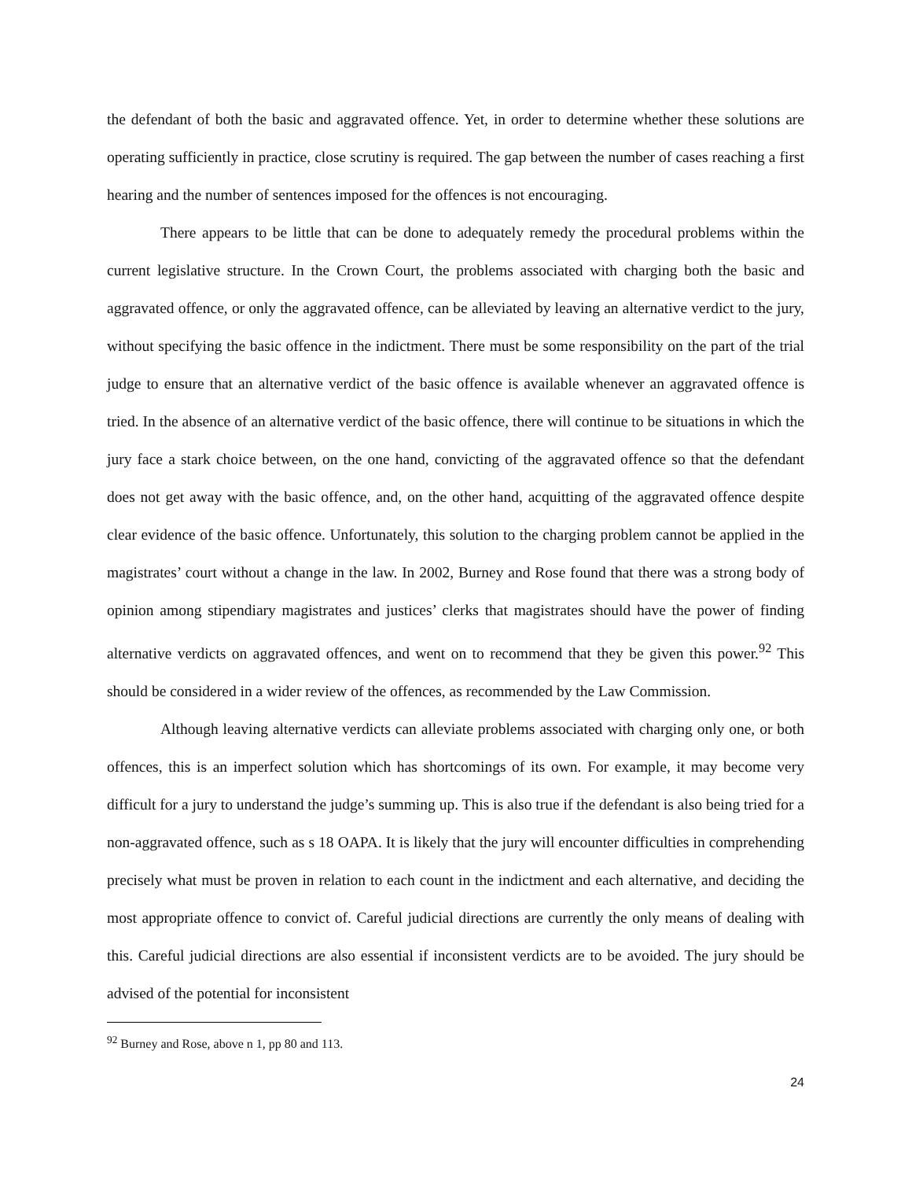the defendant of both the basic and aggravated offence. Yet, in order to determine whether these solutions are operating sufficiently in practice, close scrutiny is required. The gap between the number of cases reaching a first hearing and the number of sentences imposed for the offences is not encouraging.
There appears to be little that can be done to adequately remedy the procedural problems within the current legislative structure. In the Crown Court, the problems associated with charging both the basic and aggravated offence, or only the aggravated offence, can be alleviated by leaving an alternative verdict to the jury, without specifying the basic offence in the indictment. There must be some responsibility on the part of the trial judge to ensure that an alternative verdict of the basic offence is available whenever an aggravated offence is tried. In the absence of an alternative verdict of the basic offence, there will continue to be situations in which the jury face a stark choice between, on the one hand, convicting of the aggravated offence so that the defendant does not get away with the basic offence, and, on the other hand, acquitting of the aggravated offence despite clear evidence of the basic offence. Unfortunately, this solution to the charging problem cannot be applied in the magistrates’ court without a change in the law. In 2002, Burney and Rose found that there was a strong body of opinion among stipendiary magistrates and justices’ clerks that magistrates should have the power of finding alternative verdicts on aggravated offences, and went on to recommend that they be given this power.<sup>92</sup> This should be considered in a wider review of the offences, as recommended by the Law Commission.
Although leaving alternative verdicts can alleviate problems associated with charging only one, or both offences, this is an imperfect solution which has shortcomings of its own. For example, it may become very difficult for a jury to understand the judge’s summing up. This is also true if the defendant is also being tried for a non-aggravated offence, such as s 18 OAPA. It is likely that the jury will encounter difficulties in comprehending precisely what must be proven in relation to each count in the indictment and each alternative, and deciding the most appropriate offence to convict of. Careful judicial directions are currently the only means of dealing with this. Careful judicial directions are also essential if inconsistent verdicts are to be avoided. The jury should be advised of the potential for inconsistent
<sup>92</sup> Burney and Rose, above n 1, pp 80 and 113.
24